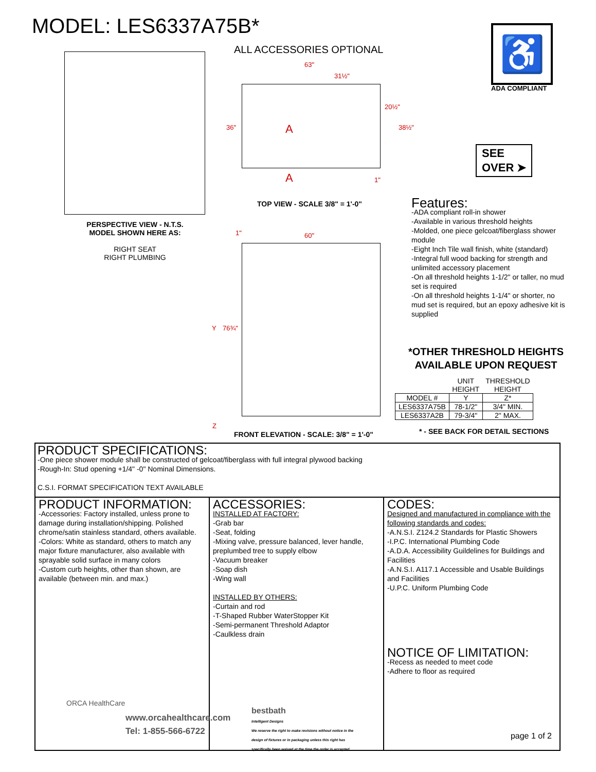MODEL: LES6337A75B*
PERSPECTIVE VIEW - N.T.S.
MODEL SHOWN HERE AS:
RIGHT SEAT
RIGHT PLUMBING
ALL ACCESSORIES OPTIONAL
63"
31½"
36"
20½"
38½" A
A 1"
TOP VIEW - SCALE 3/8" = 1'-0"
1" 60"
Y 76¾"
Z
FRONT ELEVATION - SCALE: 3/8" = 1'-0"
♿
ADA COMPLIANT
SEE
OVER ➤
Features:
-ADA compliant roll-in shower
-Available in various threshold heights
-Molded, one piece gelcoat/fiberglass shower module
-Eight Inch Tile wall finish, white (standard)
-Integral full wood backing for strength and unlimited accessory placement
-On all threshold heights 1-1/2" or taller, no mud set is required
-On all threshold heights 1-1/4" or shorter, no mud set is required, but an epoxy adhesive kit is supplied
*OTHER THRESHOLD HEIGHTS
AVAILABLE UPON REQUEST
| | UNIT HEIGHT | THRESHOLD HEIGHT |
| --- | --- | --- |
| MODEL # | Y | Z* |
| LES6337A75B | 78-1/2" | 3/4" MIN. |
| LES6337A2B | 79-3/4" | 2" MAX. |
* - SEE BACK FOR DETAIL SECTIONS
PRODUCT SPECIFICATIONS:
-One piece shower module shall be constructed of gelcoat/fiberglass with full integral plywood backing
-Rough-In: Stud opening +1/4" -0" Nominal Dimensions.
C.S.I. FORMAT SPECIFICATION TEXT AVAILABLE
PRODUCT INFORMATION:
-Accessories: Factory installed, unless prone to damage during installation/shipping. Polished chrome/satin stainless standard, others available.
-Colors: White as standard, others to match any major fixture manufacturer, also available with sprayable solid surface in many colors
-Custom curb heights, other than shown, are available (between min. and max.)
ACCESSORIES:
INSTALLED AT FACTORY:
-Grab bar
-Seat, folding
-Mixing valve, pressure balanced, lever handle, preplumbed tree to supply elbow
-Vacuum breaker
-Soap dish
-Wing wall
INSTALLED BY OTHERS:
-Curtain and rod
-T-Shaped Rubber WaterStopper Kit
-Semi-permanent Threshold Adaptor
-Caulkless drain
CODES:
Designed and manufactured in compliance with the following standards and codes:
-A.N.S.I. Z124.2 Standards for Plastic Showers
-I.P.C. International Plumbing Code
-A.D.A. Accessibility Guildelines for Buildings and Facilities
-A.N.S.I. A117.1 Accessible and Usable Buildings and Facilities
-U.P.C. Uniform Plumbing Code
NOTICE OF LIMITATION:
-Recess as needed to meet code
-Adhere to floor as required
page 1 of 2
ORCA HealthCare
www.orcahealthcare.com
Tel: 1-855-566-6722
bestbath
Intelligent Designs
We reserve the right to make revisions without notice in the design of fixtures or in packaging unless this right has specifically been waived at the time the order is accepted.